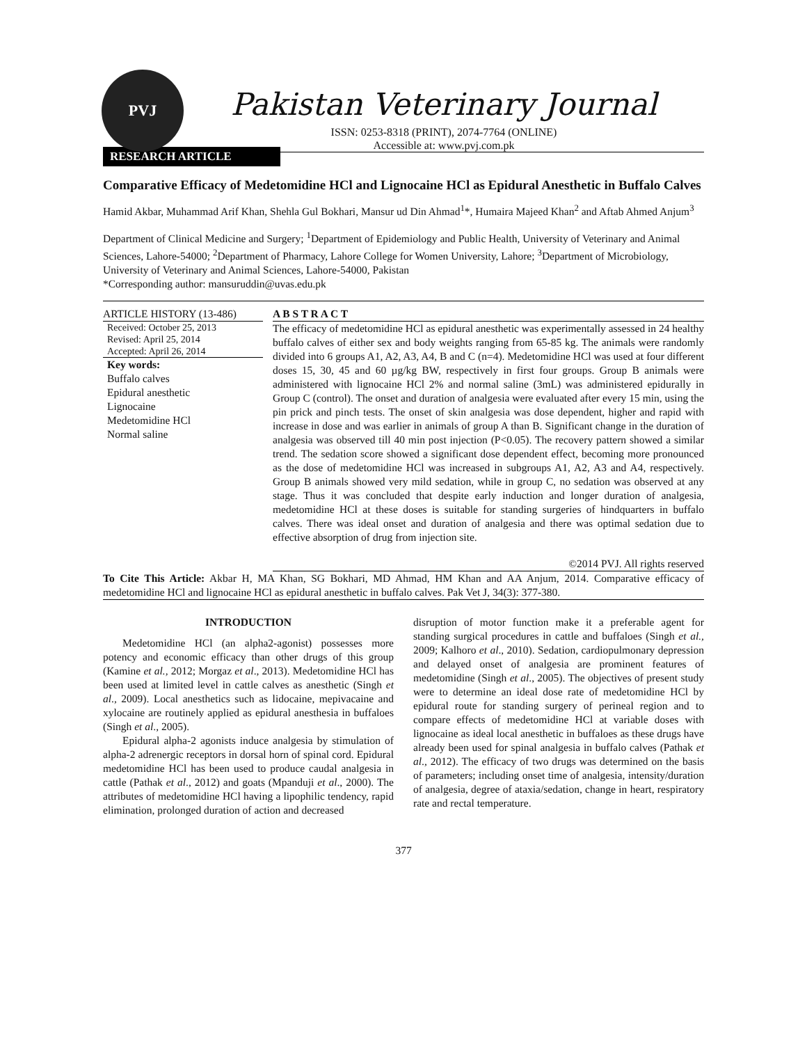PVJ
Pakistan Veterinary Journal
ISSN: 0253-8318 (PRINT), 2074-7764 (ONLINE)
Accessible at: www.pvj.com.pk
RESEARCH ARTICLE
Comparative Efficacy of Medetomidine HCl and Lignocaine HCl as Epidural Anesthetic in Buffalo Calves
Hamid Akbar, Muhammad Arif Khan, Shehla Gul Bokhari, Mansur ud Din Ahmad<sup>1</sup>*, Humaira Majeed Khan<sup>2</sup> and Aftab Ahmed Anjum<sup>3</sup>
Department of Clinical Medicine and Surgery; <sup>1</sup>Department of Epidemiology and Public Health, University of Veterinary and Animal Sciences, Lahore-54000; <sup>2</sup>Department of Pharmacy, Lahore College for Women University, Lahore; <sup>3</sup>Department of Microbiology, University of Veterinary and Animal Sciences, Lahore-54000, Pakistan
*Corresponding author: mansuruddin@uvas.edu.pk
ARTICLE HISTORY (13-486)
Received: October 25, 2013
Revised: April 25, 2014
Accepted: April 26, 2014
Key words:
Buffalo calves
Epidural anesthetic
Lignocaine
Medetomidine HCl
Normal saline
A B S T R A C T
The efficacy of medetomidine HCl as epidural anesthetic was experimentally assessed in 24 healthy buffalo calves of either sex and body weights ranging from 65-85 kg. The animals were randomly divided into 6 groups A1, A2, A3, A4, B and C (n=4). Medetomidine HCl was used at four different doses 15, 30, 45 and 60 µg/kg BW, respectively in first four groups. Group B animals were administered with lignocaine HCl 2% and normal saline (3mL) was administered epidurally in Group C (control). The onset and duration of analgesia were evaluated after every 15 min, using the pin prick and pinch tests. The onset of skin analgesia was dose dependent, higher and rapid with increase in dose and was earlier in animals of group A than B. Significant change in the duration of analgesia was observed till 40 min post injection (P<0.05). The recovery pattern showed a similar trend. The sedation score showed a significant dose dependent effect, becoming more pronounced as the dose of medetomidine HCl was increased in subgroups A1, A2, A3 and A4, respectively. Group B animals showed very mild sedation, while in group C, no sedation was observed at any stage. Thus it was concluded that despite early induction and longer duration of analgesia, medetomidine HCl at these doses is suitable for standing surgeries of hindquarters in buffalo calves. There was ideal onset and duration of analgesia and there was optimal sedation due to effective absorption of drug from injection site.
©2014 PVJ. All rights reserved
To Cite This Article: Akbar H, MA Khan, SG Bokhari, MD Ahmad, HM Khan and AA Anjum, 2014. Comparative efficacy of medetomidine HCl and lignocaine HCl as epidural anesthetic in buffalo calves. Pak Vet J, 34(3): 377-380.
INTRODUCTION
Medetomidine HCl (an alpha2-agonist) possesses more potency and economic efficacy than other drugs of this group (Kamine et al., 2012; Morgaz et al., 2013). Medetomidine HCl has been used at limited level in cattle calves as anesthetic (Singh et al., 2009). Local anesthetics such as lidocaine, mepivacaine and xylocaine are routinely applied as epidural anesthesia in buffaloes (Singh et al., 2005).
Epidural alpha-2 agonists induce analgesia by stimulation of alpha-2 adrenergic receptors in dorsal horn of spinal cord. Epidural medetomidine HCl has been used to produce caudal analgesia in cattle (Pathak et al., 2012) and goats (Mpanduji et al., 2000). The attributes of medetomidine HCl having a lipophilic tendency, rapid elimination, prolonged duration of action and decreased
disruption of motor function make it a preferable agent for standing surgical procedures in cattle and buffaloes (Singh et al., 2009; Kalhoro et al., 2010). Sedation, cardiopulmonary depression and delayed onset of analgesia are prominent features of medetomidine (Singh et al., 2005). The objectives of present study were to determine an ideal dose rate of medetomidine HCl by epidural route for standing surgery of perineal region and to compare effects of medetomidine HCl at variable doses with lignocaine as ideal local anesthetic in buffaloes as these drugs have already been used for spinal analgesia in buffalo calves (Pathak et al., 2012). The efficacy of two drugs was determined on the basis of parameters; including onset time of analgesia, intensity/duration of analgesia, degree of ataxia/sedation, change in heart, respiratory rate and rectal temperature.
377